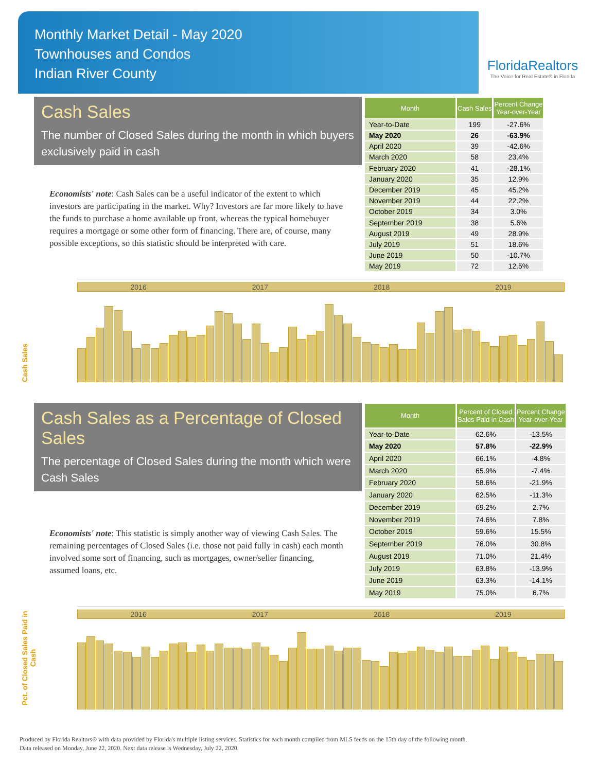Monthly Market Detail - May 2020
Townhouses and Condos
Indian River County
FloridaRealtors
The Voice for Real Estate® in Florida
Cash Sales
The number of Closed Sales during the month in which buyers exclusively paid in cash
Economists' note: Cash Sales can be a useful indicator of the extent to which investors are participating in the market. Why? Investors are far more likely to have the funds to purchase a home available up front, whereas the typical homebuyer requires a mortgage or some other form of financing. There are, of course, many possible exceptions, so this statistic should be interpreted with care.
| Month | Cash Sales | Percent Change Year-over-Year |
| --- | --- | --- |
| Year-to-Date | 199 | -27.6% |
| May 2020 | 26 | -63.9% |
| April 2020 | 39 | -42.6% |
| March 2020 | 58 | 23.4% |
| February 2020 | 41 | -28.1% |
| January 2020 | 35 | 12.9% |
| December 2019 | 45 | 45.2% |
| November 2019 | 44 | 22.2% |
| October 2019 | 34 | 3.0% |
| September 2019 | 38 | 5.6% |
| August 2019 | 49 | 28.9% |
| July 2019 | 51 | 18.6% |
| June 2019 | 50 | -10.7% |
| May 2019 | 72 | 12.5% |
Cash Sales
2016 2017 2018 2019
Cash Sales as a Percentage of Closed Sales
The percentage of Closed Sales during the month which were Cash Sales
Economists' note: This statistic is simply another way of viewing Cash Sales. The remaining percentages of Closed Sales (i.e. those not paid fully in cash) each month involved some sort of financing, such as mortgages, owner/seller financing, assumed loans, etc.
| Month | Percent of Closed Sales Paid in Cash | Percent Change Year-over-Year |
| --- | --- | --- |
| Year-to-Date | 62.6% | -13.5% |
| May 2020 | 57.8% | -22.9% |
| April 2020 | 66.1% | -4.8% |
| March 2020 | 65.9% | -7.4% |
| February 2020 | 58.6% | -21.9% |
| January 2020 | 62.5% | -11.3% |
| December 2019 | 69.2% | 2.7% |
| November 2019 | 74.6% | 7.8% |
| October 2019 | 59.6% | 15.5% |
| September 2019 | 76.0% | 30.8% |
| August 2019 | 71.0% | 21.4% |
| July 2019 | 63.8% | -13.9% |
| June 2019 | 63.3% | -14.1% |
| May 2019 | 75.0% | 6.7% |
Pct. of Closed Sales Paid in Cash
2016 2017 2018 2019
Produced by Florida Realtors® with data provided by Florida's multiple listing services. Statistics for each month compiled from MLS feeds on the 15th day of the following month.
Data released on Monday, June 22, 2020. Next data release is Wednesday, July 22, 2020.